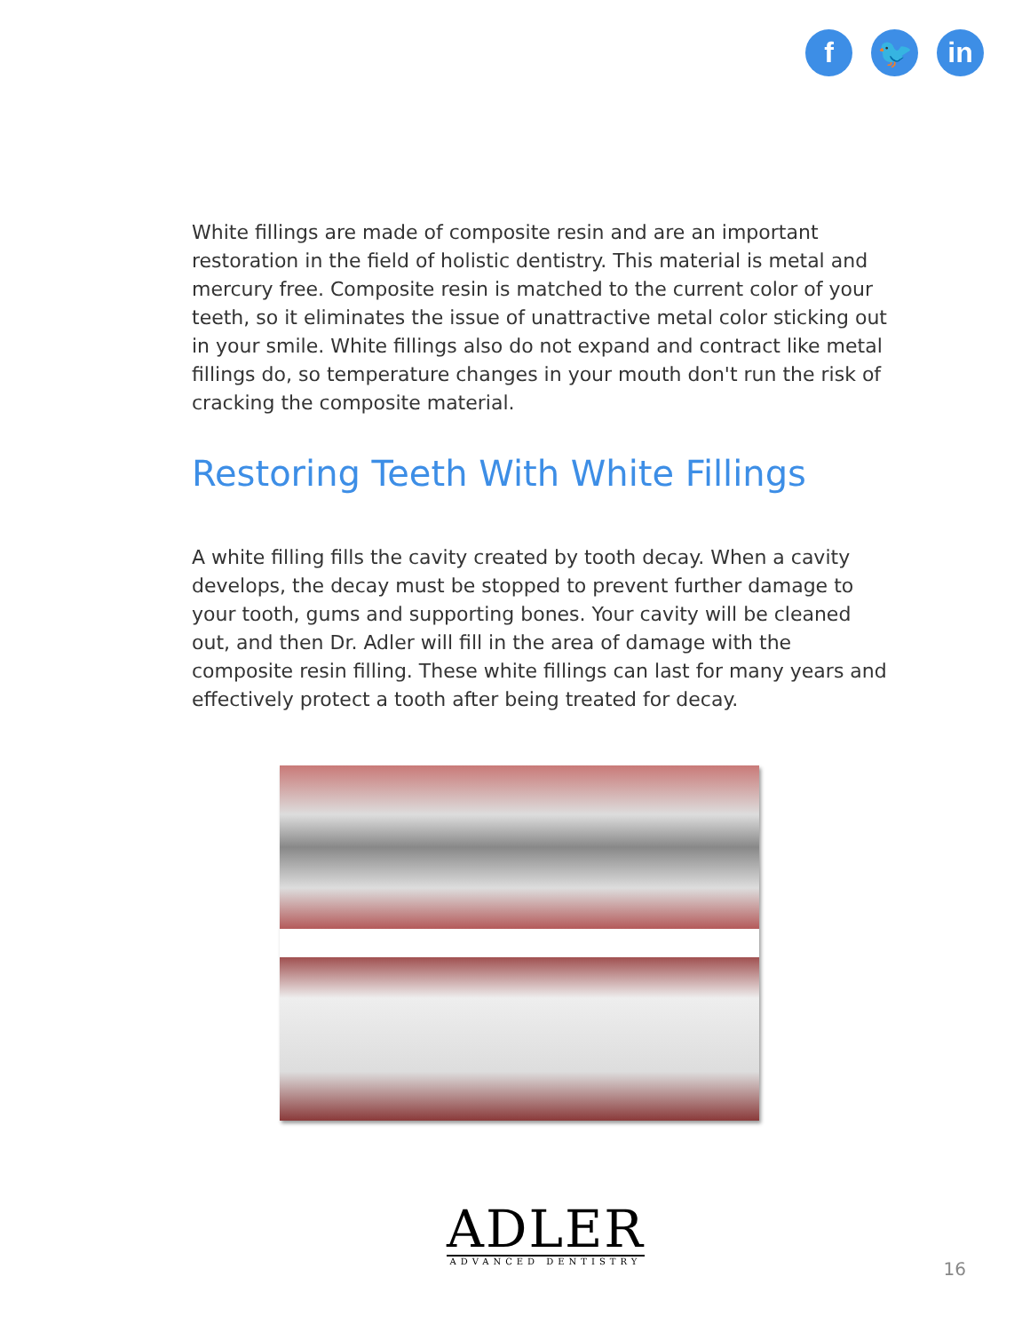f 🐦 in
White fillings are made of composite resin and are an important restoration in the field of holistic dentistry. This material is metal and mercury free. Composite resin is matched to the current color of your teeth, so it eliminates the issue of unattractive metal color sticking out in your smile. White fillings also do not expand and contract like metal fillings do, so temperature changes in your mouth don't run the risk of cracking the composite material.
Restoring Teeth With White Fillings
A white filling fills the cavity created by tooth decay. When a cavity develops, the decay must be stopped to prevent further damage to your tooth, gums and supporting bones. Your cavity will be cleaned out, and then Dr. Adler will fill in the area of damage with the composite resin filling. These white fillings can last for many years and effectively protect a tooth after being treated for decay.
ADLER
ADVANCED DENTISTRY
16